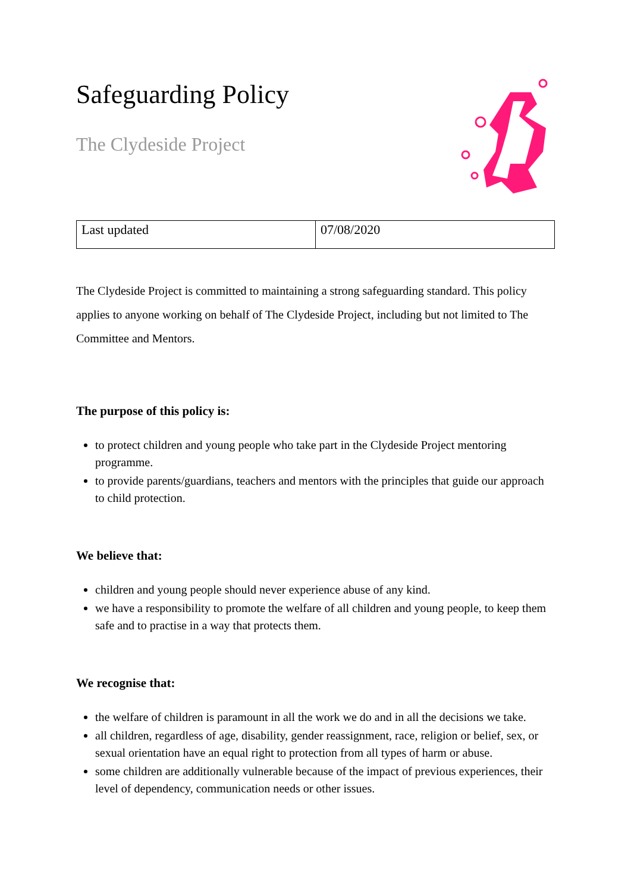Safeguarding Policy
The Clydeside Project
| Last updated | 07/08/2020 |
The Clydeside Project is committed to maintaining a strong safeguarding standard. This policy applies to anyone working on behalf of The Clydeside Project, including but not limited to The Committee and Mentors.
The purpose of this policy is:
to protect children and young people who take part in the Clydeside Project mentoring programme.
to provide parents/guardians, teachers and mentors with the principles that guide our approach to child protection.
We believe that:
children and young people should never experience abuse of any kind.
we have a responsibility to promote the welfare of all children and young people, to keep them safe and to practise in a way that protects them.
We recognise that:
the welfare of children is paramount in all the work we do and in all the decisions we take.
all children, regardless of age, disability, gender reassignment, race, religion or belief, sex, or sexual orientation have an equal right to protection from all types of harm or abuse.
some children are additionally vulnerable because of the impact of previous experiences, their level of dependency, communication needs or other issues.